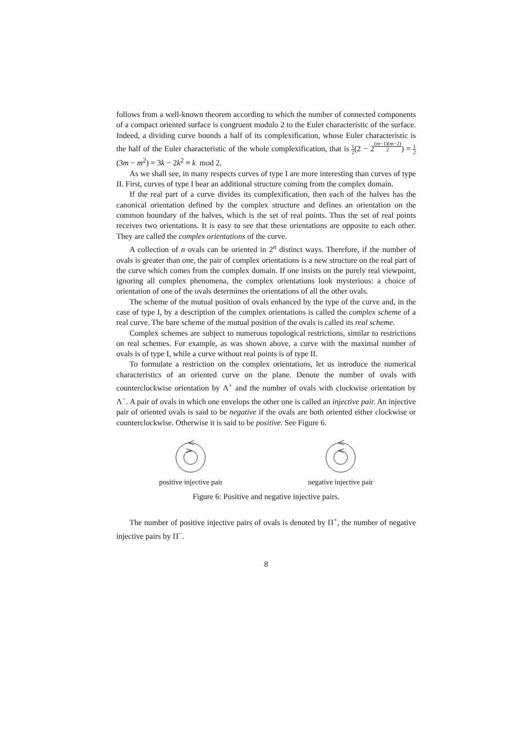follows from a well-known theorem according to which the number of connected components of a compact oriented surface is congruent modulo 2 to the Euler characteristic of the surface. Indeed, a dividing curve bounds a half of its complexification, whose Euler characteristic is the half of the Euler characteristic of the whole complexification, that is 1 2(2 − 2<sup>(m−1)(m−2) 2</sup>) = 1 2(3m − m<sup>2</sup>) = 3k − 2k<sup>2</sup> ≡ k mod 2.
As we shall see, in many respects curves of type I are more interesting than curves of type II. First, curves of type I bear an additional structure coming from the complex domain.
If the real part of a curve divides its complexification, then each of the halves has the canonical orientation defined by the complex structure and defines an orientation on the common boundary of the halves, which is the set of real points. Thus the set of real points receives two orientations. It is easy to see that these orientations are opposite to each other. They are called the complex orientations of the curve.
A collection of n ovals can be oriented in 2<sup>n</sup> distinct ways. Therefore, if the number of ovals is greater than one, the pair of complex orientations is a new structure on the real part of the curve which comes from the complex domain. If one insists on the purely real viewpoint, ignoring all complex phenomena, the complex orientations look mysterious: a choice of orientation of one of the ovals determines the orientations of all the other ovals.
The scheme of the mutual position of ovals enhanced by the type of the curve and, in the case of type I, by a description of the complex orientations is called the complex scheme of a real curve. The bare scheme of the mutual position of the ovals is called its real scheme.
Complex schemes are subject to numerous topological restrictions, similar to restrictions on real schemes. For example, as was shown above, a curve with the maximal number of ovals is of type I, while a curve without real points is of type II.
To formulate a restriction on the complex orientations, let us introduce the numerical characteristics of an oriented curve on the plane. Denote the number of ovals with counterclockwise orientation by Λ<sup>+</sup> and the number of ovals with clockwise orientation by Λ<sup>−</sup>. A pair of ovals in which one envelops the other one is called an injective pair. An injective pair of oriented ovals is said to be negative if the ovals are both oriented either clockwise or counterclockwise. Otherwise it is said to be positive. See Figure 6.
positive injective pair negative injective pair
Figure 6: Positive and negative injective pairs.
The number of positive injective pairs of ovals is denoted by Π<sup>+</sup>, the number of negative injective pairs by Π<sup>−</sup>.
8